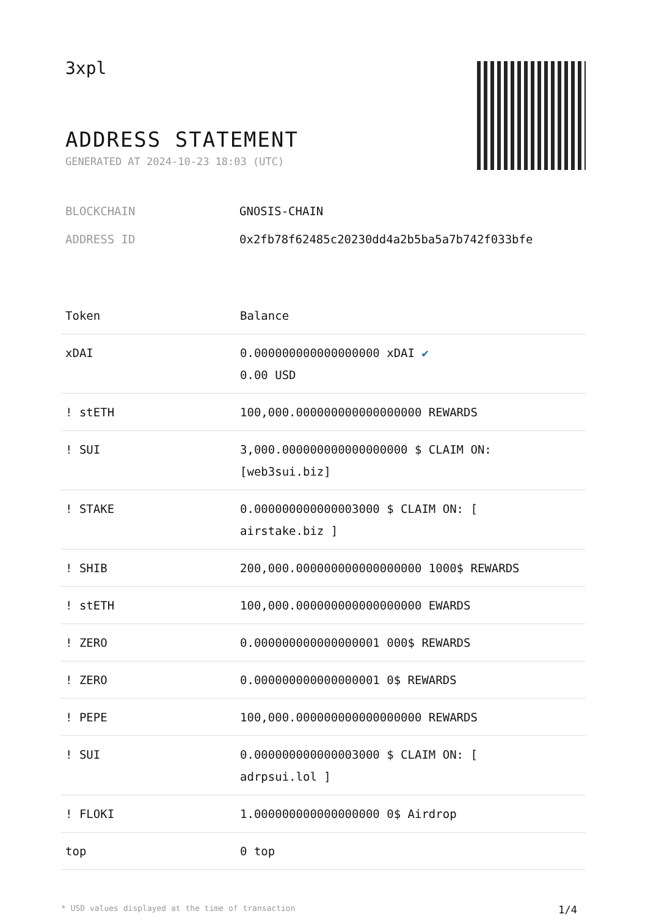3xpl
ADDRESS STATEMENT
GENERATED AT 2024-10-23 18:03 (UTC)
BLOCKCHAIN GNOSIS-CHAIN
ADDRESS ID 0x2fb78f62485c20230dd4a2b5ba5a7b742f033bfe
| Token | Balance |
| --- | --- |
| xDAI | 0.000000000000000000 xDAI ✔ 0.00 USD |
| ! stETH | 100,000.000000000000000000 REWARDS |
| ! SUI | 3,000.000000000000000000 $ CLAIM ON: [web3sui.biz] |
| ! STAKE | 0.000000000000003000 $ CLAIM ON: [ airstake.biz ] |
| ! SHIB | 200,000.000000000000000000 1000$ REWARDS |
| ! stETH | 100,000.000000000000000000 EWARDS |
| ! ZERO | 0.000000000000000001 000$ REWARDS |
| ! ZERO | 0.000000000000000001 0$ REWARDS |
| ! PEPE | 100,000.000000000000000000 REWARDS |
| ! SUI | 0.000000000000003000 $ CLAIM ON: [ adrpsui.lol ] |
| ! FLOKI | 1.000000000000000000 0$ Airdrop |
| top | 0 top |
* USD values displayed at the time of transaction 1/4